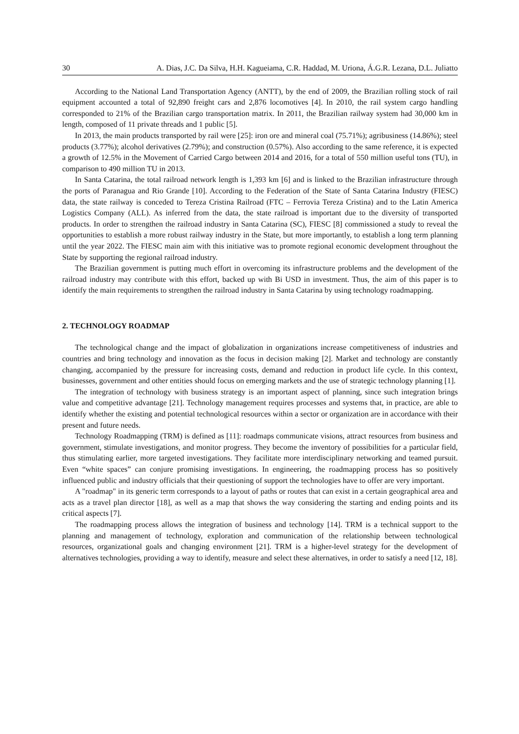30 A. Dias, J.C. Da Silva, H.H. Kagueiama, C.R. Haddad, M. Uriona, Á.G.R. Lezana, D.L. Juliatto
According to the National Land Transportation Agency (ANTT), by the end of 2009, the Brazilian rolling stock of rail equipment accounted a total of 92,890 freight cars and 2,876 locomotives [4]. In 2010, the rail system cargo handling corresponded to 21% of the Brazilian cargo transportation matrix. In 2011, the Brazilian railway system had 30,000 km in length, composed of 11 private threads and 1 public [5].
In 2013, the main products transported by rail were [25]: iron ore and mineral coal (75.71%); agribusiness (14.86%); steel products (3.77%); alcohol derivatives (2.79%); and construction (0.57%). Also according to the same reference, it is expected a growth of 12.5% in the Movement of Carried Cargo between 2014 and 2016, for a total of 550 million useful tons (TU), in comparison to 490 million TU in 2013.
In Santa Catarina, the total railroad network length is 1,393 km [6] and is linked to the Brazilian infrastructure through the ports of Paranagua and Rio Grande [10]. According to the Federation of the State of Santa Catarina Industry (FIESC) data, the state railway is conceded to Tereza Cristina Railroad (FTC – Ferrovia Tereza Cristina) and to the Latin America Logistics Company (ALL). As inferred from the data, the state railroad is important due to the diversity of transported products. In order to strengthen the railroad industry in Santa Catarina (SC), FIESC [8] commissioned a study to reveal the opportunities to establish a more robust railway industry in the State, but more importantly, to establish a long term planning until the year 2022. The FIESC main aim with this initiative was to promote regional economic development throughout the State by supporting the regional railroad industry.
The Brazilian government is putting much effort in overcoming its infrastructure problems and the development of the railroad industry may contribute with this effort, backed up with Bi USD in investment. Thus, the aim of this paper is to identify the main requirements to strengthen the railroad industry in Santa Catarina by using technology roadmapping.
2. TECHNOLOGY ROADMAP
The technological change and the impact of globalization in organizations increase competitiveness of industries and countries and bring technology and innovation as the focus in decision making [2]. Market and technology are constantly changing, accompanied by the pressure for increasing costs, demand and reduction in product life cycle. In this context, businesses, government and other entities should focus on emerging markets and the use of strategic technology planning [1].
The integration of technology with business strategy is an important aspect of planning, since such integration brings value and competitive advantage [21]. Technology management requires processes and systems that, in practice, are able to identify whether the existing and potential technological resources within a sector or organization are in accordance with their present and future needs.
Technology Roadmapping (TRM) is defined as [11]: roadmaps communicate visions, attract resources from business and government, stimulate investigations, and monitor progress. They become the inventory of possibilities for a particular field, thus stimulating earlier, more targeted investigations. They facilitate more interdisciplinary networking and teamed pursuit. Even “white spaces” can conjure promising investigations. In engineering, the roadmapping process has so positively influenced public and industry officials that their questioning of support the technologies have to offer are very important.
A "roadmap" in its generic term corresponds to a layout of paths or routes that can exist in a certain geographical area and acts as a travel plan director [18], as well as a map that shows the way considering the starting and ending points and its critical aspects [7].
The roadmapping process allows the integration of business and technology [14]. TRM is a technical support to the planning and management of technology, exploration and communication of the relationship between technological resources, organizational goals and changing environment [21]. TRM is a higher-level strategy for the development of alternatives technologies, providing a way to identify, measure and select these alternatives, in order to satisfy a need [12, 18].